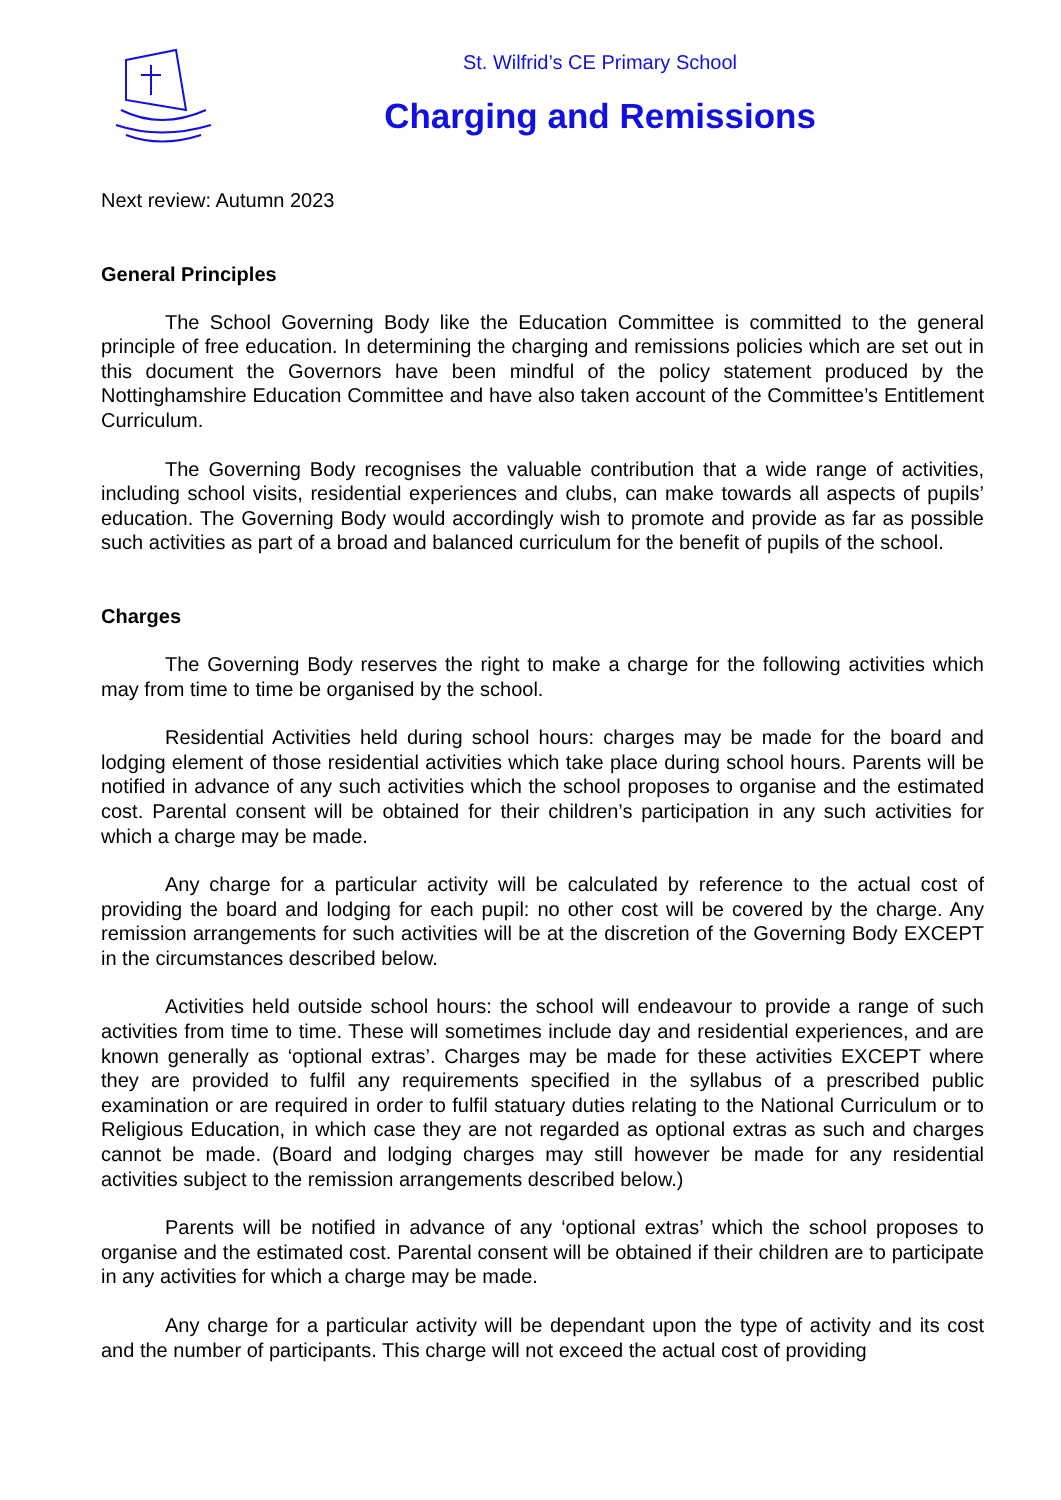St. Wilfrid’s CE Primary School
Charging and Remissions
Next review: Autumn 2023
General Principles
The School Governing Body like the Education Committee is committed to the general principle of free education. In determining the charging and remissions policies which are set out in this document the Governors have been mindful of the policy statement produced by the Nottinghamshire Education Committee and have also taken account of the Committee’s Entitlement Curriculum.
The Governing Body recognises the valuable contribution that a wide range of activities, including school visits, residential experiences and clubs, can make towards all aspects of pupils’ education. The Governing Body would accordingly wish to promote and provide as far as possible such activities as part of a broad and balanced curriculum for the benefit of pupils of the school.
Charges
The Governing Body reserves the right to make a charge for the following activities which may from time to time be organised by the school.
Residential Activities held during school hours: charges may be made for the board and lodging element of those residential activities which take place during school hours. Parents will be notified in advance of any such activities which the school proposes to organise and the estimated cost. Parental consent will be obtained for their children’s participation in any such activities for which a charge may be made.
Any charge for a particular activity will be calculated by reference to the actual cost of providing the board and lodging for each pupil: no other cost will be covered by the charge. Any remission arrangements for such activities will be at the discretion of the Governing Body EXCEPT in the circumstances described below.
Activities held outside school hours: the school will endeavour to provide a range of such activities from time to time. These will sometimes include day and residential experiences, and are known generally as ‘optional extras’. Charges may be made for these activities EXCEPT where they are provided to fulfil any requirements specified in the syllabus of a prescribed public examination or are required in order to fulfil statuary duties relating to the National Curriculum or to Religious Education, in which case they are not regarded as optional extras as such and charges cannot be made. (Board and lodging charges may still however be made for any residential activities subject to the remission arrangements described below.)
Parents will be notified in advance of any ‘optional extras’ which the school proposes to organise and the estimated cost. Parental consent will be obtained if their children are to participate in any activities for which a charge may be made.
Any charge for a particular activity will be dependant upon the type of activity and its cost and the number of participants. This charge will not exceed the actual cost of providing